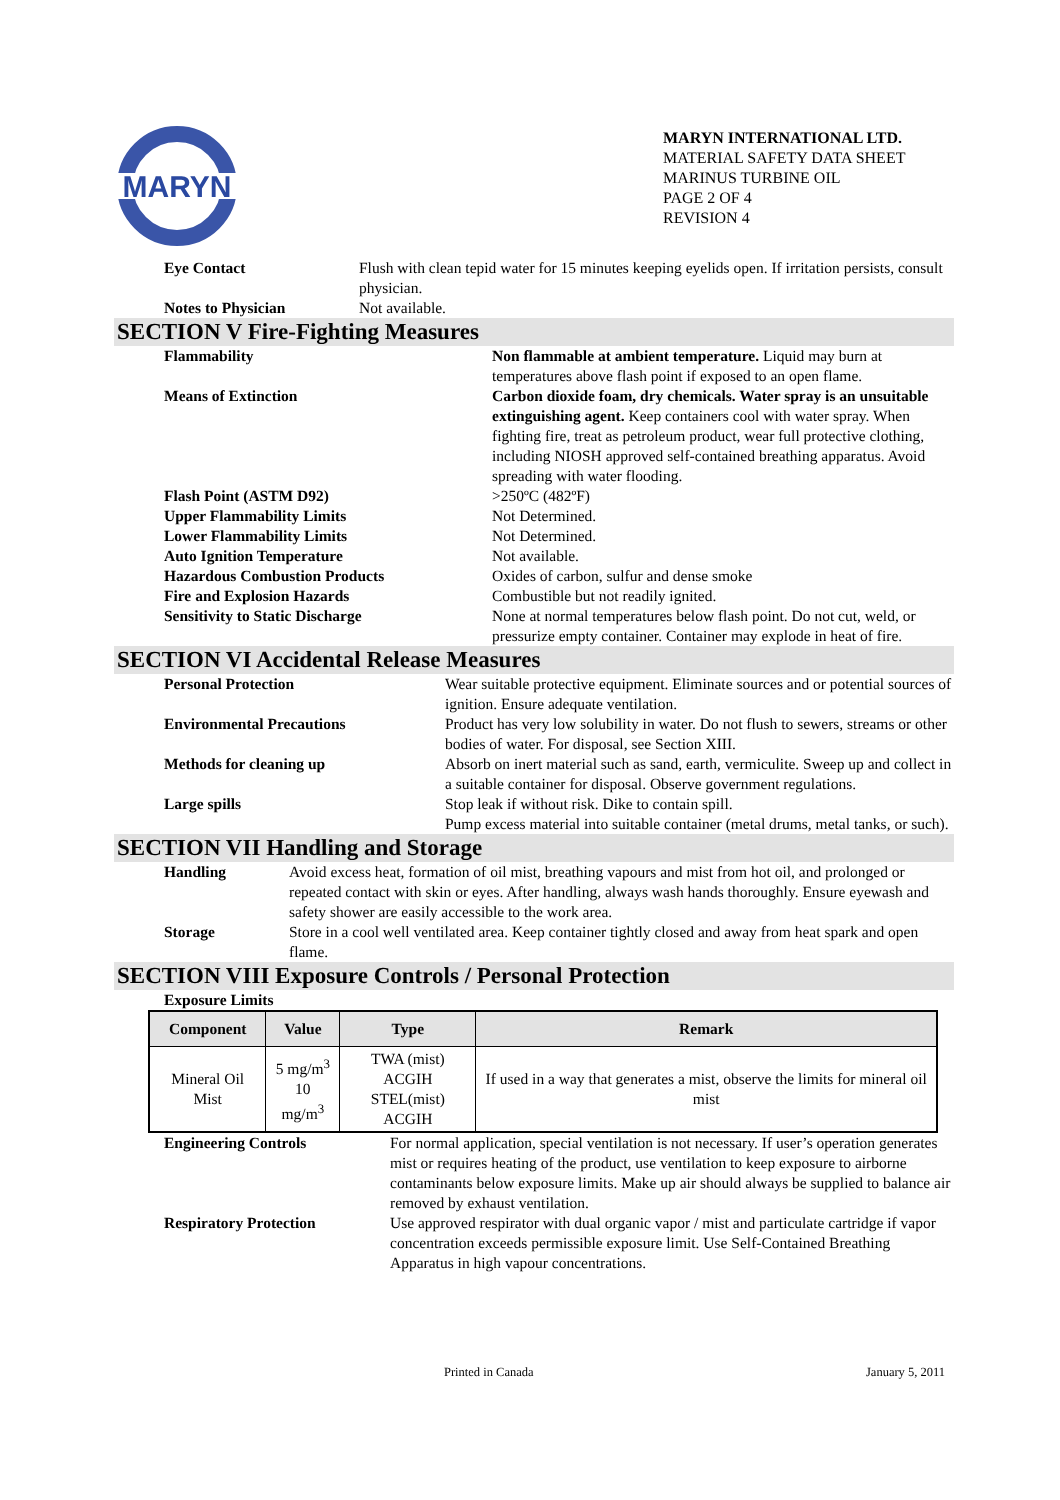MARYN
MARYN INTERNATIONAL LTD.
MATERIAL SAFETY DATA SHEET
MARINUS TURBINE OIL
PAGE 2 OF 4
REVISION 4
Eye Contact Flush with clean tepid water for 15 minutes keeping eyelids open. If irritation persists, consult physician.
Notes to Physician Not available.
SECTION V Fire-Fighting Measures
Flammability Non flammable at ambient temperature. Liquid may burn at temperatures above flash point if exposed to an open flame.
Means of Extinction Carbon dioxide foam, dry chemicals. Water spray is an unsuitable extinguishing agent. Keep containers cool with water spray. When fighting fire, treat as petroleum product, wear full protective clothing, including NIOSH approved self-contained breathing apparatus. Avoid spreading with water flooding.
Flash Point (ASTM D92) >250ºC (482ºF)
Upper Flammability Limits Not Determined.
Lower Flammability Limits Not Determined.
Auto Ignition Temperature Not available.
Hazardous Combustion Products Oxides of carbon, sulfur and dense smoke
Fire and Explosion Hazards Combustible but not readily ignited.
Sensitivity to Static Discharge None at normal temperatures below flash point. Do not cut, weld, or pressurize empty container. Container may explode in heat of fire.
SECTION VI Accidental Release Measures
Personal Protection Wear suitable protective equipment. Eliminate sources and or potential sources of ignition. Ensure adequate ventilation.
Environmental Precautions Product has very low solubility in water. Do not flush to sewers, streams or other bodies of water. For disposal, see Section XIII.
Methods for cleaning up Absorb on inert material such as sand, earth, vermiculite. Sweep up and collect in a suitable container for disposal. Observe government regulations.
Large spills Stop leak if without risk. Dike to contain spill.
Pump excess material into suitable container (metal drums, metal tanks, or such).
SECTION VII Handling and Storage
Handling Avoid excess heat, formation of oil mist, breathing vapours and mist from hot oil, and prolonged or repeated contact with skin or eyes. After handling, always wash hands thoroughly. Ensure eyewash and safety shower are easily accessible to the work area.
Storage Store in a cool well ventilated area. Keep container tightly closed and away from heat spark and open flame.
SECTION VIII Exposure Controls / Personal Protection
Exposure Limits
| Component | Value | Type | Remark |
| --- | --- | --- | --- |
| Mineral Oil Mist | 5 mg/m<sup>3</sup> 10 mg/m<sup>3</sup> | TWA (mist) ACGIH STEL(mist) ACGIH | If used in a way that generates a mist, observe the limits for mineral oil mist |
Engineering Controls For normal application, special ventilation is not necessary. If user’s operation generates mist or requires heating of the product, use ventilation to keep exposure to airborne contaminants below exposure limits. Make up air should always be supplied to balance air removed by exhaust ventilation.
Respiratory Protection Use approved respirator with dual organic vapor / mist and particulate cartridge if vapor concentration exceeds permissible exposure limit. Use Self-Contained Breathing Apparatus in high vapour concentrations.
Printed in Canada January 5, 2011